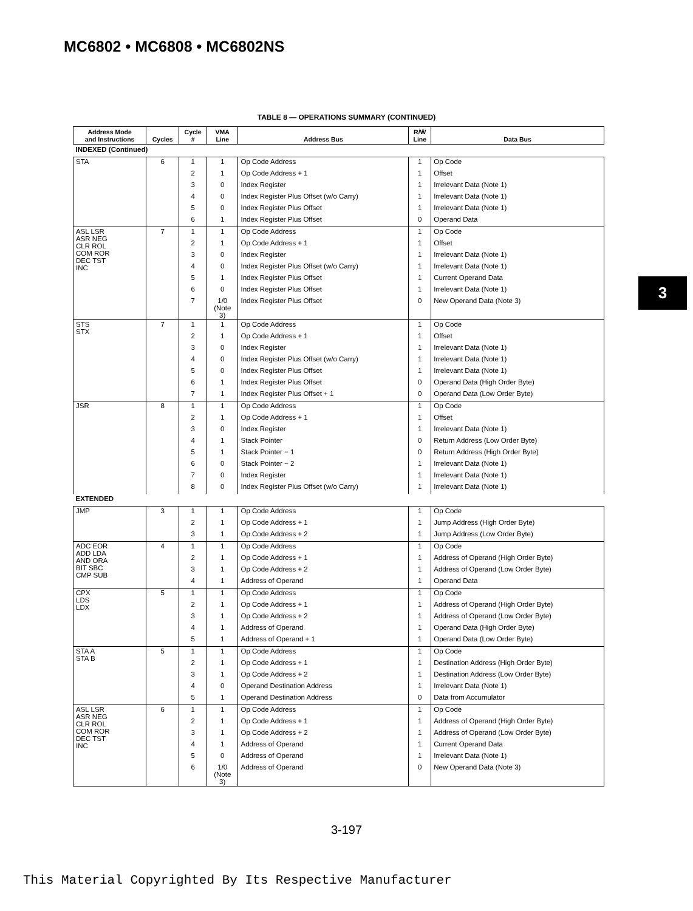MC6802 • MC6808 • MC6802NS
3
TABLE 8 — OPERATIONS SUMMARY (CONTINUED)
| Address Mode and Instructions | Cycles | Cycle # | VMA Line | Address Bus | R/W̄ Line | Data Bus |
| --- | --- | --- | --- | --- | --- | --- |
| INDEXED (Continued) | | | | | | |
| STA | 6 | 1 | 1 | Op Code Address | 1 | Op Code |
| | | 2 | 1 | Op Code Address + 1 | 1 | Offset |
| | | 3 | 0 | Index Register | 1 | Irrelevant Data (Note 1) |
| | | 4 | 0 | Index Register Plus Offset (w/o Carry) | 1 | Irrelevant Data (Note 1) |
| | | 5 | 0 | Index Register Plus Offset | 1 | Irrelevant Data (Note 1) |
| | | 6 | 1 | Index Register Plus Offset | 0 | Operand Data |
| ASL LSR ASR NEG CLR ROL COM ROR DEC TST INC | 7 | 1 | 1 | Op Code Address | 1 | Op Code |
| | | 2 | 1 | Op Code Address + 1 | 1 | Offset |
| | | 3 | 0 | Index Register | 1 | Irrelevant Data (Note 1) |
| | | 4 | 0 | Index Register Plus Offset (w/o Carry) | 1 | Irrelevant Data (Note 1) |
| | | 5 | 1 | Index Register Plus Offset | 1 | Current Operand Data |
| | | 6 | 0 | Index Register Plus Offset | 1 | Irrelevant Data (Note 1) |
| | | 7 | 1/0 (Note 3) | Index Register Plus Offset | 0 | New Operand Data (Note 3) |
| STS STX | 7 | 1 | 1 | Op Code Address | 1 | Op Code |
| | | 2 | 1 | Op Code Address + 1 | 1 | Offset |
| | | 3 | 0 | Index Register | 1 | Irrelevant Data (Note 1) |
| | | 4 | 0 | Index Register Plus Offset (w/o Carry) | 1 | Irrelevant Data (Note 1) |
| | | 5 | 0 | Index Register Plus Offset | 1 | Irrelevant Data (Note 1) |
| | | 6 | 1 | Index Register Plus Offset | 0 | Operand Data (High Order Byte) |
| | | 7 | 1 | Index Register Plus Offset + 1 | 0 | Operand Data (Low Order Byte) |
| JSR | 8 | 1 | 1 | Op Code Address | 1 | Op Code |
| | | 2 | 1 | Op Code Address + 1 | 1 | Offset |
| | | 3 | 0 | Index Register | 1 | Irrelevant Data (Note 1) |
| | | 4 | 1 | Stack Pointer | 0 | Return Address (Low Order Byte) |
| | | 5 | 1 | Stack Pointer − 1 | 0 | Return Address (High Order Byte) |
| | | 6 | 0 | Stack Pointer − 2 | 1 | Irrelevant Data (Note 1) |
| | | 7 | 0 | Index Register | 1 | Irrelevant Data (Note 1) |
| | | 8 | 0 | Index Register Plus Offset (w/o Carry) | 1 | Irrelevant Data (Note 1) |
| EXTENDED | | | | | | |
| JMP | 3 | 1 | 1 | Op Code Address | 1 | Op Code |
| | | 2 | 1 | Op Code Address + 1 | 1 | Jump Address (High Order Byte) |
| | | 3 | 1 | Op Code Address + 2 | 1 | Jump Address (Low Order Byte) |
| ADC EOR ADD LDA AND ORA BIT SBC CMP SUB | 4 | 1 | 1 | Op Code Address | 1 | Op Code |
| | | 2 | 1 | Op Code Address + 1 | 1 | Address of Operand (High Order Byte) |
| | | 3 | 1 | Op Code Address + 2 | 1 | Address of Operand (Low Order Byte) |
| | | 4 | 1 | Address of Operand | 1 | Operand Data |
| CPX LDS LDX | 5 | 1 | 1 | Op Code Address | 1 | Op Code |
| | | 2 | 1 | Op Code Address + 1 | 1 | Address of Operand (High Order Byte) |
| | | 3 | 1 | Op Code Address + 2 | 1 | Address of Operand (Low Order Byte) |
| | | 4 | 1 | Address of Operand | 1 | Operand Data (High Order Byte) |
| | | 5 | 1 | Address of Operand + 1 | 1 | Operand Data (Low Order Byte) |
| STA A STA B | 5 | 1 | 1 | Op Code Address | 1 | Op Code |
| | | 2 | 1 | Op Code Address + 1 | 1 | Destination Address (High Order Byte) |
| | | 3 | 1 | Op Code Address + 2 | 1 | Destination Address (Low Order Byte) |
| | | 4 | 0 | Operand Destination Address | 1 | Irrelevant Data (Note 1) |
| | | 5 | 1 | Operand Destination Address | 0 | Data from Accumulator |
| ASL LSR ASR NEG CLR ROL COM ROR DEC TST INC | 6 | 1 | 1 | Op Code Address | 1 | Op Code |
| | | 2 | 1 | Op Code Address + 1 | 1 | Address of Operand (High Order Byte) |
| | | 3 | 1 | Op Code Address + 2 | 1 | Address of Operand (Low Order Byte) |
| | | 4 | 1 | Address of Operand | 1 | Current Operand Data |
| | | 5 | 0 | Address of Operand | 1 | Irrelevant Data (Note 1) |
| | | 6 | 1/0 (Note 3) | Address of Operand | 0 | New Operand Data (Note 3) |
3-197
This Material Copyrighted By Its Respective Manufacturer